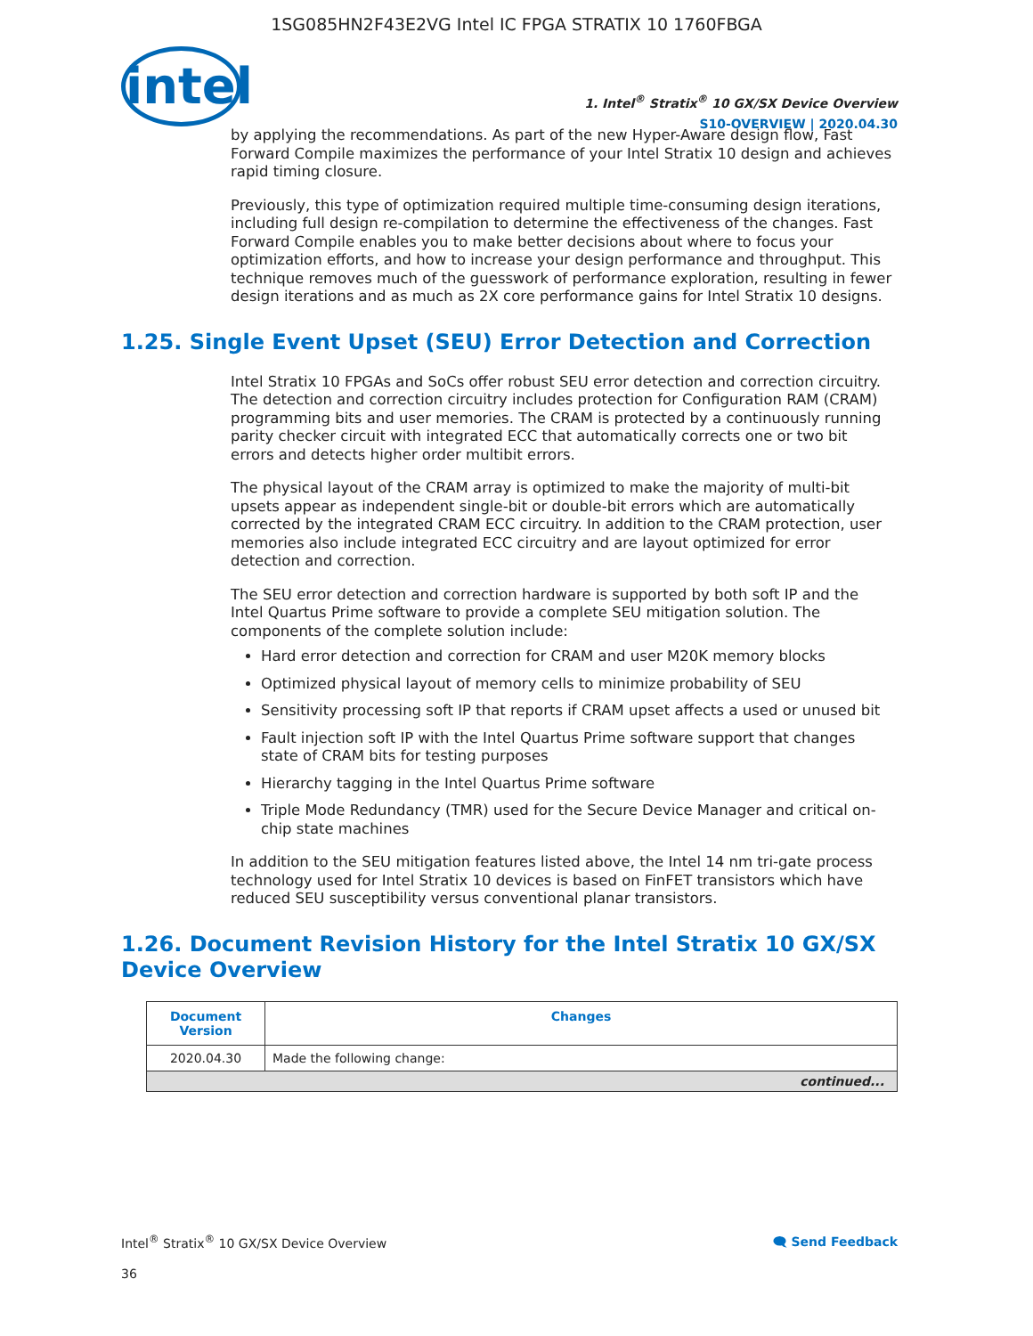1SG085HN2F43E2VG Intel IC FPGA STRATIX 10 1760FBGA
intel
1. Intel<sup>®</sup> Stratix<sup>®</sup> 10 GX/SX Device Overview
S10-OVERVIEW | 2020.04.30
by applying the recommendations. As part of the new Hyper-Aware design flow, Fast Forward Compile maximizes the performance of your Intel Stratix 10 design and achieves rapid timing closure.
Previously, this type of optimization required multiple time-consuming design iterations, including full design re-compilation to determine the effectiveness of the changes. Fast Forward Compile enables you to make better decisions about where to focus your optimization efforts, and how to increase your design performance and throughput. This technique removes much of the guesswork of performance exploration, resulting in fewer design iterations and as much as 2X core performance gains for Intel Stratix 10 designs.
1.25. Single Event Upset (SEU) Error Detection and Correction
Intel Stratix 10 FPGAs and SoCs offer robust SEU error detection and correction circuitry. The detection and correction circuitry includes protection for Configuration RAM (CRAM) programming bits and user memories. The CRAM is protected by a continuously running parity checker circuit with integrated ECC that automatically corrects one or two bit errors and detects higher order multibit errors.
The physical layout of the CRAM array is optimized to make the majority of multi-bit upsets appear as independent single-bit or double-bit errors which are automatically corrected by the integrated CRAM ECC circuitry. In addition to the CRAM protection, user memories also include integrated ECC circuitry and are layout optimized for error detection and correction.
The SEU error detection and correction hardware is supported by both soft IP and the Intel Quartus Prime software to provide a complete SEU mitigation solution. The components of the complete solution include:
Hard error detection and correction for CRAM and user M20K memory blocks
Optimized physical layout of memory cells to minimize probability of SEU
Sensitivity processing soft IP that reports if CRAM upset affects a used or unused bit
Fault injection soft IP with the Intel Quartus Prime software support that changes state of CRAM bits for testing purposes
Hierarchy tagging in the Intel Quartus Prime software
Triple Mode Redundancy (TMR) used for the Secure Device Manager and critical on-chip state machines
In addition to the SEU mitigation features listed above, the Intel 14 nm tri-gate process technology used for Intel Stratix 10 devices is based on FinFET transistors which have reduced SEU susceptibility versus conventional planar transistors.
1.26. Document Revision History for the Intel Stratix 10 GX/SX Device Overview
| Document Version | Changes |
| --- | --- |
| 2020.04.30 | Made the following change: |
| continued... | |
Intel<sup>®</sup> Stratix<sup>®</sup> 10 GX/SX Device Overview 🗨 Send Feedback
36